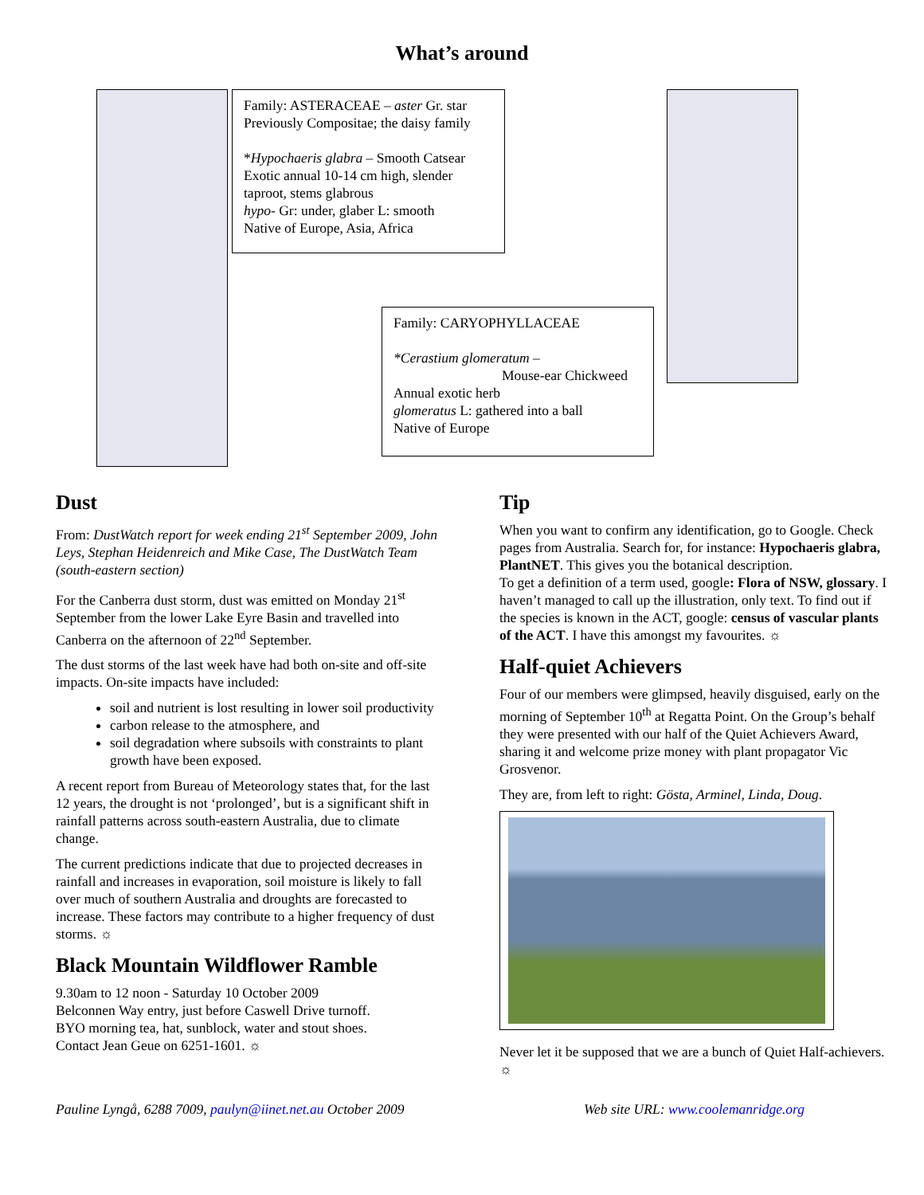What’s around
Family: ASTERACEAE – aster Gr. star
Previously Compositae; the daisy family
*Hypochaeris glabra – Smooth Catsear
Exotic annual 10-14 cm high, slender taproot, stems glabrous
hypo- Gr: under, glaber L: smooth
Native of Europe, Asia, Africa
Family: CARYOPHYLLACEAE
*Cerastium glomeratum –
Mouse-ear Chickweed
Annual exotic herb
glomeratus L: gathered into a ball
Native of Europe
Dust
From: DustWatch report for week ending 21<sup>st</sup> September 2009, John Leys, Stephan Heidenreich and Mike Case, The DustWatch Team (south-eastern section)
For the Canberra dust storm, dust was emitted on Monday 21<sup>st</sup> September from the lower Lake Eyre Basin and travelled into Canberra on the afternoon of 22<sup>nd</sup> September.
The dust storms of the last week have had both on-site and off-site impacts. On-site impacts have included:
soil and nutrient is lost resulting in lower soil productivity
carbon release to the atmosphere, and
soil degradation where subsoils with constraints to plant growth have been exposed.
A recent report from Bureau of Meteorology states that, for the last 12 years, the drought is not ‘prolonged’, but is a significant shift in rainfall patterns across south-eastern Australia, due to climate change.
The current predictions indicate that due to projected decreases in rainfall and increases in evaporation, soil moisture is likely to fall over much of southern Australia and droughts are forecasted to increase. These factors may contribute to a higher frequency of dust storms. ☼
Black Mountain Wildflower Ramble
9.30am to 12 noon - Saturday 10 October 2009
Belconnen Way entry, just before Caswell Drive turnoff.
BYO morning tea, hat, sunblock, water and stout shoes.
Contact Jean Geue on 6251-1601. ☼
Tip
When you want to confirm any identification, go to Google. Check pages from Australia. Search for, for instance: Hypochaeris glabra, PlantNET. This gives you the botanical description.
To get a definition of a term used, google: Flora of NSW, glossary. I haven’t managed to call up the illustration, only text. To find out if the species is known in the ACT, google: census of vascular plants of the ACT. I have this amongst my favourites. ☼
Half-quiet Achievers
Four of our members were glimpsed, heavily disguised, early on the morning of September 10<sup>th</sup> at Regatta Point. On the Group’s behalf they were presented with our half of the Quiet Achievers Award, sharing it and welcome prize money with plant propagator Vic Grosvenor.
They are, from left to right: Gösta, Arminel, Linda, Doug.
Never let it be supposed that we are a bunch of Quiet Half-achievers. ☼
Pauline Lyngå, 6288 7009, paulyn@iinet.net.au October 2009 Web site URL: www.coolemanridge.org